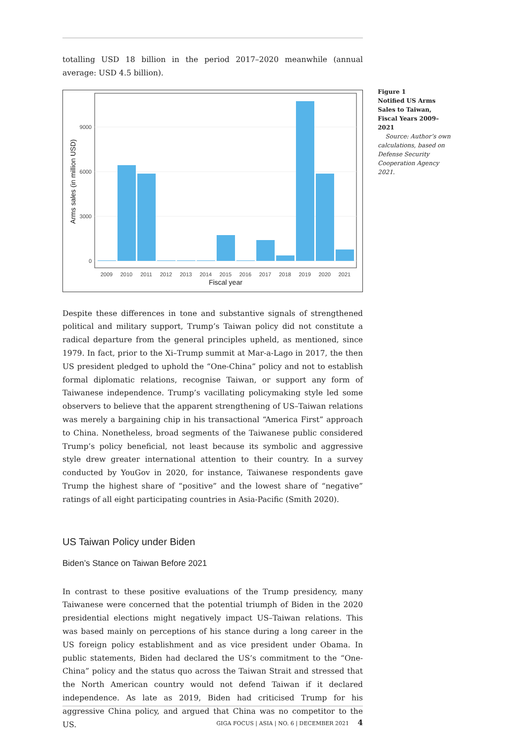totalling USD 18 billion in the period 2017–2020 meanwhile (annual average: USD 4.5 billion).
0
3000
6000
9000
2009
2010
2011
2012
2013
2014
2015
2016
2017
2018
2019
2020
2021
Fiscal year
Arms sales (in million USD)
Despite these differences in tone and substantive signals of strengthened political and military support, Trump’s Taiwan policy did not constitute a radical departure from the general principles upheld, as mentioned, since 1979. In fact, prior to the Xi–Trump summit at Mar-a-Lago in 2017, the then US president pledged to uphold the “One-China” policy and not to establish formal diplomatic relations, recognise Taiwan, or support any form of Taiwanese independence. Trump’s vacillating policymaking style led some observers to believe that the apparent strengthening of US–Taiwan relations was merely a bargaining chip in his transactional “America First” approach to China. Nonetheless, broad segments of the Taiwanese public considered Trump’s policy beneficial, not least because its symbolic and aggressive style drew greater international attention to their country. In a survey conducted by YouGov in 2020, for instance, Taiwanese respondents gave Trump the highest share of “positive” and the lowest share of “negative” ratings of all eight participating countries in Asia-Pacific (Smith 2020).
US Taiwan Policy under Biden
Biden’s Stance on Taiwan Before 2021
In contrast to these positive evaluations of the Trump presidency, many Taiwanese were concerned that the potential triumph of Biden in the 2020 presidential elections might negatively impact US–Taiwan relations. This was based mainly on perceptions of his stance during a long career in the US foreign policy establishment and as vice president under Obama. In public statements, Biden had declared the US’s commitment to the “One-China” policy and the status quo across the Taiwan Strait and stressed that the North American country would not defend Taiwan if it declared independence. As late as 2019, Biden had criticised Trump for his aggressive China policy, and argued that China was no competitor to the US.
Figure 1
Notified US Arms Sales to Taiwan, Fiscal Years 2009–2021
Source: Author’s own calculations, based on Defense Security Cooperation Agency 2021.
GIGA FOCUS | ASIA | NO. 6 | DECEMBER 2021 4